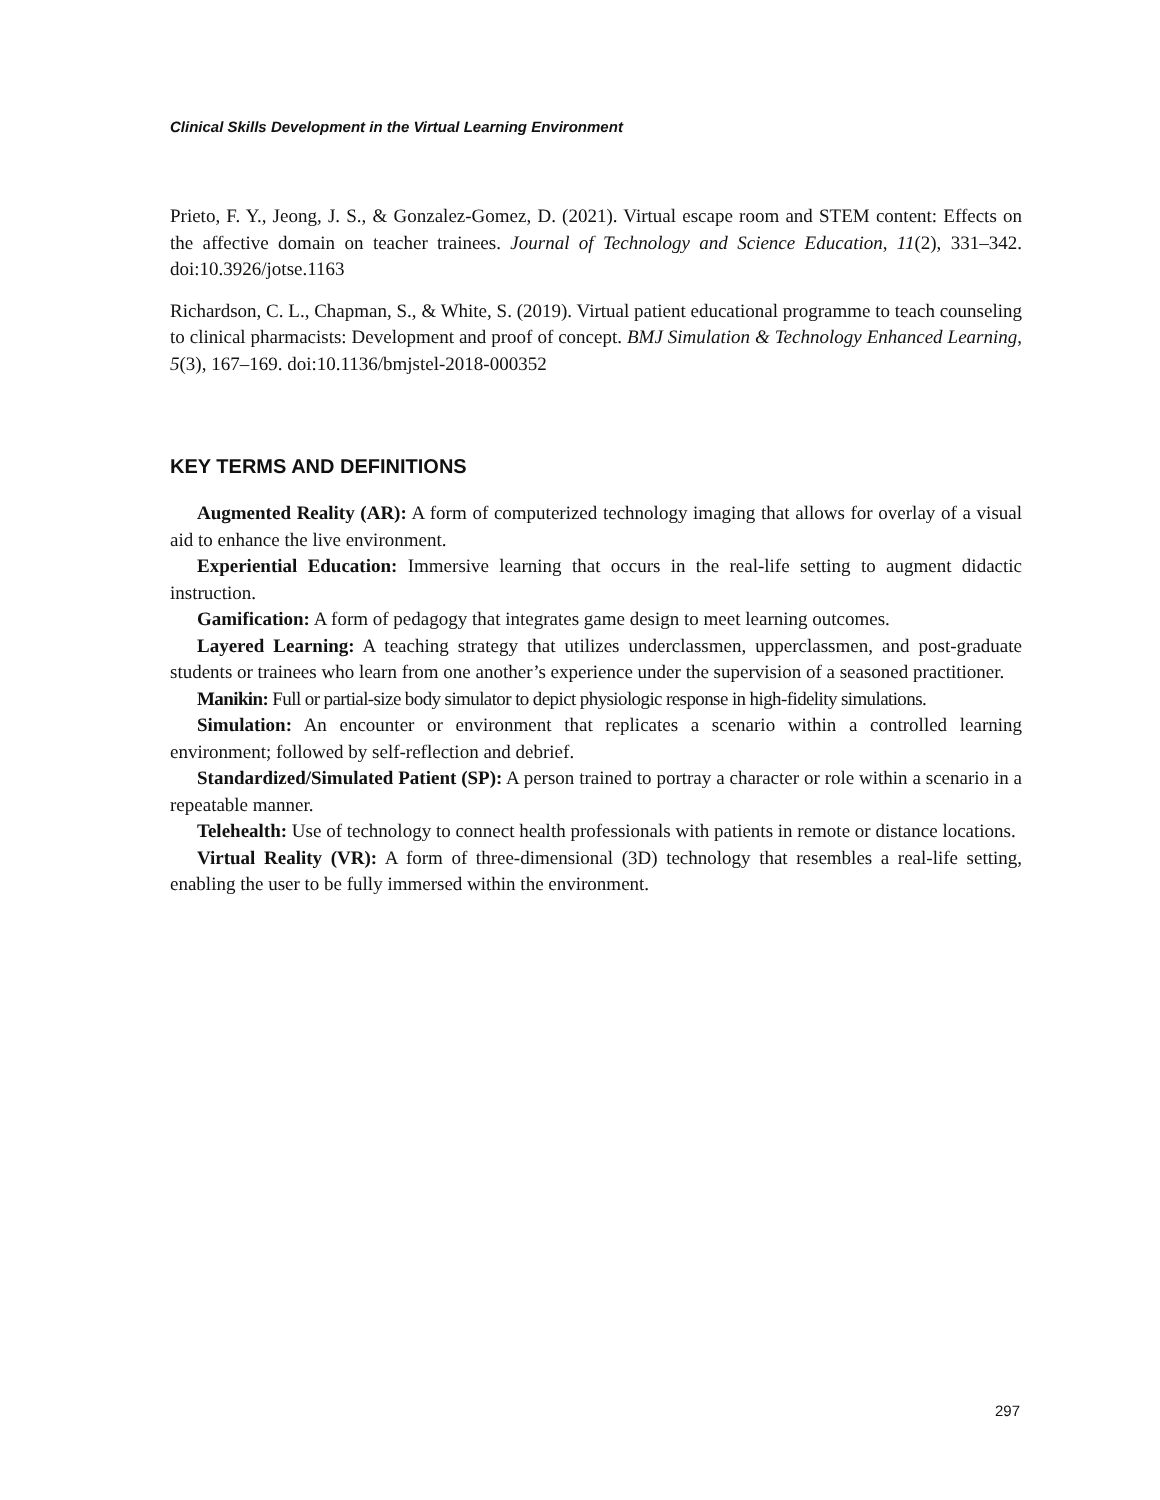Clinical Skills Development in the Virtual Learning Environment
Prieto, F. Y., Jeong, J. S., & Gonzalez-Gomez, D. (2021). Virtual escape room and STEM content: Effects on the affective domain on teacher trainees. Journal of Technology and Science Education, 11(2), 331–342. doi:10.3926/jotse.1163
Richardson, C. L., Chapman, S., & White, S. (2019). Virtual patient educational programme to teach counseling to clinical pharmacists: Development and proof of concept. BMJ Simulation & Technology Enhanced Learning, 5(3), 167–169. doi:10.1136/bmjstel-2018-000352
KEY TERMS AND DEFINITIONS
Augmented Reality (AR): A form of computerized technology imaging that allows for overlay of a visual aid to enhance the live environment.
Experiential Education: Immersive learning that occurs in the real-life setting to augment didactic instruction.
Gamification: A form of pedagogy that integrates game design to meet learning outcomes.
Layered Learning: A teaching strategy that utilizes underclassmen, upperclassmen, and post-graduate students or trainees who learn from one another’s experience under the supervision of a seasoned practitioner.
Manikin: Full or partial-size body simulator to depict physiologic response in high-fidelity simulations.
Simulation: An encounter or environment that replicates a scenario within a controlled learning environment; followed by self-reflection and debrief.
Standardized/Simulated Patient (SP): A person trained to portray a character or role within a scenario in a repeatable manner.
Telehealth: Use of technology to connect health professionals with patients in remote or distance locations.
Virtual Reality (VR): A form of three-dimensional (3D) technology that resembles a real-life setting, enabling the user to be fully immersed within the environment.
297